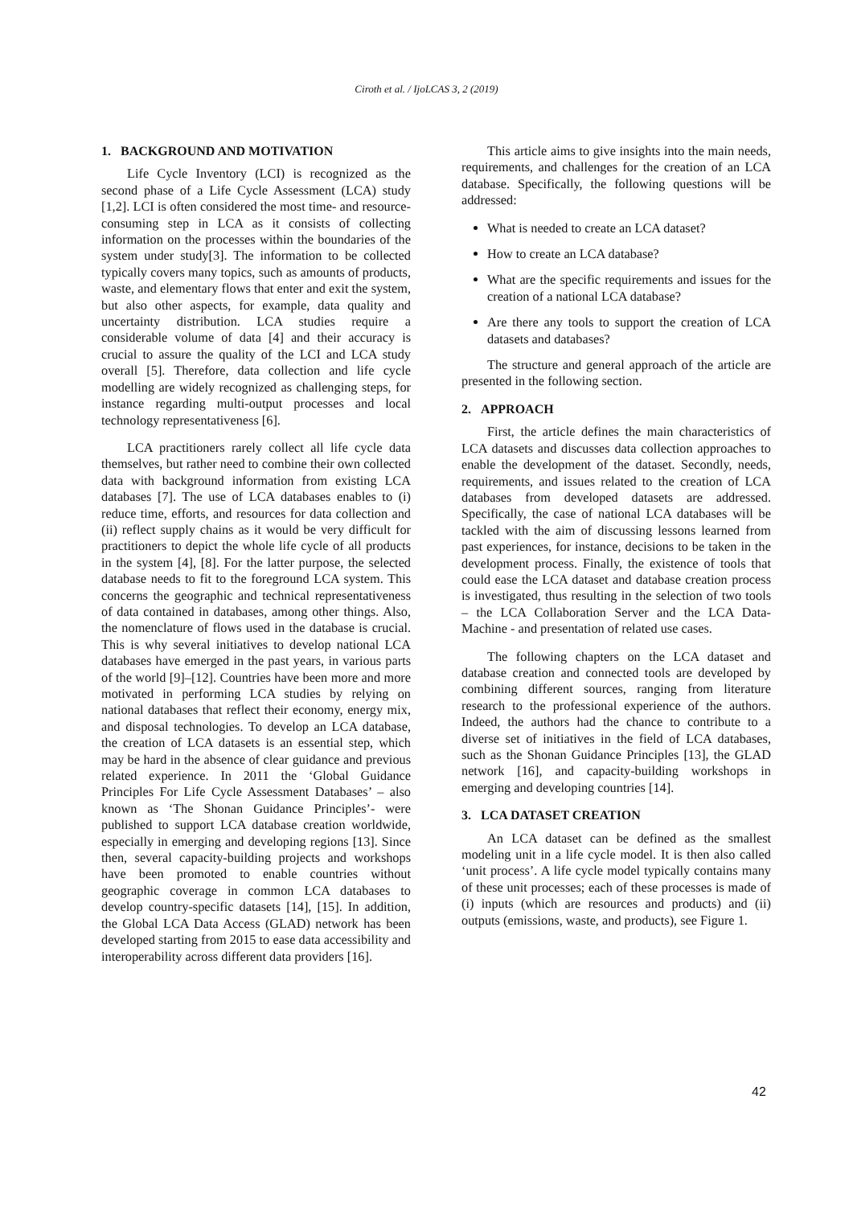Ciroth et al. / IjoLCAS 3, 2 (2019)
1. BACKGROUND AND MOTIVATION
Life Cycle Inventory (LCI) is recognized as the second phase of a Life Cycle Assessment (LCA) study [1,2]. LCI is often considered the most time- and resource-consuming step in LCA as it consists of collecting information on the processes within the boundaries of the system under study[3]. The information to be collected typically covers many topics, such as amounts of products, waste, and elementary flows that enter and exit the system, but also other aspects, for example, data quality and uncertainty distribution. LCA studies require a considerable volume of data [4] and their accuracy is crucial to assure the quality of the LCI and LCA study overall [5]. Therefore, data collection and life cycle modelling are widely recognized as challenging steps, for instance regarding multi-output processes and local technology representativeness [6].
LCA practitioners rarely collect all life cycle data themselves, but rather need to combine their own collected data with background information from existing LCA databases [7]. The use of LCA databases enables to (i) reduce time, efforts, and resources for data collection and (ii) reflect supply chains as it would be very difficult for practitioners to depict the whole life cycle of all products in the system [4], [8]. For the latter purpose, the selected database needs to fit to the foreground LCA system. This concerns the geographic and technical representativeness of data contained in databases, among other things. Also, the nomenclature of flows used in the database is crucial. This is why several initiatives to develop national LCA databases have emerged in the past years, in various parts of the world [9]–[12]. Countries have been more and more motivated in performing LCA studies by relying on national databases that reflect their economy, energy mix, and disposal technologies. To develop an LCA database, the creation of LCA datasets is an essential step, which may be hard in the absence of clear guidance and previous related experience. In 2011 the ‘Global Guidance Principles For Life Cycle Assessment Databases’ – also known as ‘The Shonan Guidance Principles’- were published to support LCA database creation worldwide, especially in emerging and developing regions [13]. Since then, several capacity-building projects and workshops have been promoted to enable countries without geographic coverage in common LCA databases to develop country-specific datasets [14], [15]. In addition, the Global LCA Data Access (GLAD) network has been developed starting from 2015 to ease data accessibility and interoperability across different data providers [16].
This article aims to give insights into the main needs, requirements, and challenges for the creation of an LCA database. Specifically, the following questions will be addressed:
What is needed to create an LCA dataset?
How to create an LCA database?
What are the specific requirements and issues for the creation of a national LCA database?
Are there any tools to support the creation of LCA datasets and databases?
The structure and general approach of the article are presented in the following section.
2. APPROACH
First, the article defines the main characteristics of LCA datasets and discusses data collection approaches to enable the development of the dataset. Secondly, needs, requirements, and issues related to the creation of LCA databases from developed datasets are addressed. Specifically, the case of national LCA databases will be tackled with the aim of discussing lessons learned from past experiences, for instance, decisions to be taken in the development process. Finally, the existence of tools that could ease the LCA dataset and database creation process is investigated, thus resulting in the selection of two tools – the LCA Collaboration Server and the LCA Data-Machine - and presentation of related use cases.
The following chapters on the LCA dataset and database creation and connected tools are developed by combining different sources, ranging from literature research to the professional experience of the authors. Indeed, the authors had the chance to contribute to a diverse set of initiatives in the field of LCA databases, such as the Shonan Guidance Principles [13], the GLAD network [16], and capacity-building workshops in emerging and developing countries [14].
3. LCA DATASET CREATION
An LCA dataset can be defined as the smallest modeling unit in a life cycle model. It is then also called ‘unit process’. A life cycle model typically contains many of these unit processes; each of these processes is made of (i) inputs (which are resources and products) and (ii) outputs (emissions, waste, and products), see Figure 1.
42